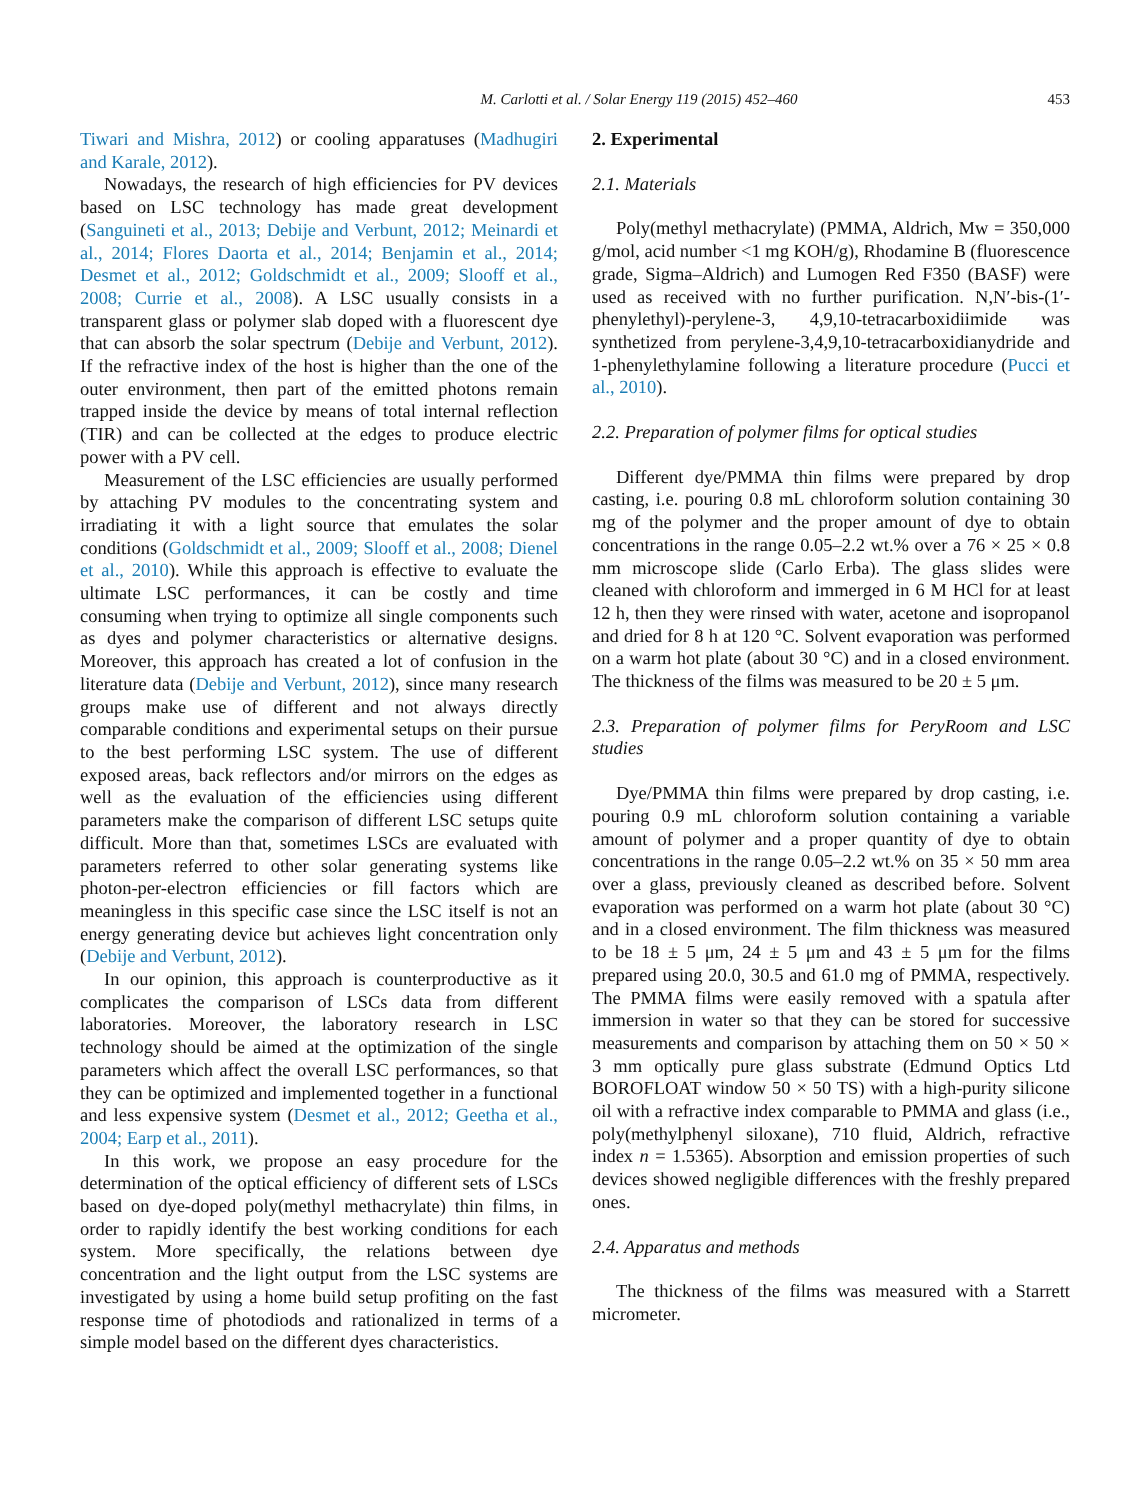M. Carlotti et al. / Solar Energy 119 (2015) 452–460 453
Tiwari and Mishra, 2012) or cooling apparatuses (Madhugiri and Karale, 2012).
Nowadays, the research of high efficiencies for PV devices based on LSC technology has made great development (Sanguineti et al., 2013; Debije and Verbunt, 2012; Meinardi et al., 2014; Flores Daorta et al., 2014; Benjamin et al., 2014; Desmet et al., 2012; Goldschmidt et al., 2009; Slooff et al., 2008; Currie et al., 2008). A LSC usually consists in a transparent glass or polymer slab doped with a fluorescent dye that can absorb the solar spectrum (Debije and Verbunt, 2012). If the refractive index of the host is higher than the one of the outer environment, then part of the emitted photons remain trapped inside the device by means of total internal reflection (TIR) and can be collected at the edges to produce electric power with a PV cell.
Measurement of the LSC efficiencies are usually performed by attaching PV modules to the concentrating system and irradiating it with a light source that emulates the solar conditions (Goldschmidt et al., 2009; Slooff et al., 2008; Dienel et al., 2010). While this approach is effective to evaluate the ultimate LSC performances, it can be costly and time consuming when trying to optimize all single components such as dyes and polymer characteristics or alternative designs. Moreover, this approach has created a lot of confusion in the literature data (Debije and Verbunt, 2012), since many research groups make use of different and not always directly comparable conditions and experimental setups on their pursue to the best performing LSC system. The use of different exposed areas, back reflectors and/or mirrors on the edges as well as the evaluation of the efficiencies using different parameters make the comparison of different LSC setups quite difficult. More than that, sometimes LSCs are evaluated with parameters referred to other solar generating systems like photon-per-electron efficiencies or fill factors which are meaningless in this specific case since the LSC itself is not an energy generating device but achieves light concentration only (Debije and Verbunt, 2012).
In our opinion, this approach is counterproductive as it complicates the comparison of LSCs data from different laboratories. Moreover, the laboratory research in LSC technology should be aimed at the optimization of the single parameters which affect the overall LSC performances, so that they can be optimized and implemented together in a functional and less expensive system (Desmet et al., 2012; Geetha et al., 2004; Earp et al., 2011).
In this work, we propose an easy procedure for the determination of the optical efficiency of different sets of LSCs based on dye-doped poly(methyl methacrylate) thin films, in order to rapidly identify the best working conditions for each system. More specifically, the relations between dye concentration and the light output from the LSC systems are investigated by using a home build setup profiting on the fast response time of photodiods and rationalized in terms of a simple model based on the different dyes characteristics.
2. Experimental
2.1. Materials
Poly(methyl methacrylate) (PMMA, Aldrich, Mw = 350,000 g/mol, acid number <1 mg KOH/g), Rhodamine B (fluorescence grade, Sigma–Aldrich) and Lumogen Red F350 (BASF) were used as received with no further purification. N,N′-bis-(1′-phenylethyl)-perylene-3, 4,9,10-tetracarboxidiimide was synthetized from perylene-3,4,9,10-tetracarboxidianydride and 1-phenylethylamine following a literature procedure (Pucci et al., 2010).
2.2. Preparation of polymer films for optical studies
Different dye/PMMA thin films were prepared by drop casting, i.e. pouring 0.8 mL chloroform solution containing 30 mg of the polymer and the proper amount of dye to obtain concentrations in the range 0.05–2.2 wt.% over a 76 × 25 × 0.8 mm microscope slide (Carlo Erba). The glass slides were cleaned with chloroform and immerged in 6 M HCl for at least 12 h, then they were rinsed with water, acetone and isopropanol and dried for 8 h at 120 °C. Solvent evaporation was performed on a warm hot plate (about 30 °C) and in a closed environment. The thickness of the films was measured to be 20 ± 5 μm.
2.3. Preparation of polymer films for PeryRoom and LSC studies
Dye/PMMA thin films were prepared by drop casting, i.e. pouring 0.9 mL chloroform solution containing a variable amount of polymer and a proper quantity of dye to obtain concentrations in the range 0.05–2.2 wt.% on 35 × 50 mm area over a glass, previously cleaned as described before. Solvent evaporation was performed on a warm hot plate (about 30 °C) and in a closed environment. The film thickness was measured to be 18 ± 5 μm, 24 ± 5 μm and 43 ± 5 μm for the films prepared using 20.0, 30.5 and 61.0 mg of PMMA, respectively. The PMMA films were easily removed with a spatula after immersion in water so that they can be stored for successive measurements and comparison by attaching them on 50 × 50 × 3 mm optically pure glass substrate (Edmund Optics Ltd BOROFLOAT window 50 × 50 TS) with a high-purity silicone oil with a refractive index comparable to PMMA and glass (i.e., poly(methylphenyl siloxane), 710 fluid, Aldrich, refractive index n = 1.5365). Absorption and emission properties of such devices showed negligible differences with the freshly prepared ones.
2.4. Apparatus and methods
The thickness of the films was measured with a Starrett micrometer.